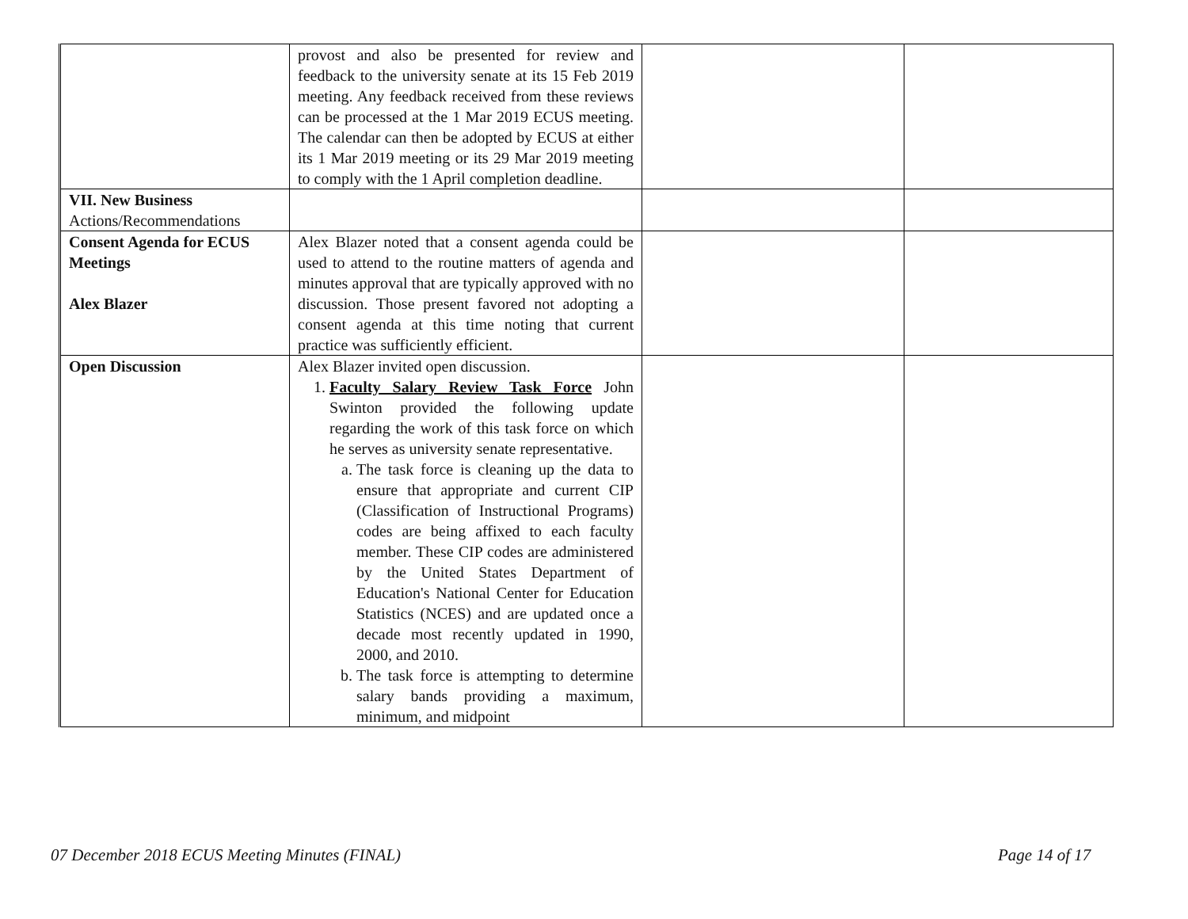| | provost and also be presented for review and feedback to the university senate at its 15 Feb 2019 meeting. Any feedback received from these reviews can be processed at the 1 Mar 2019 ECUS meeting. The calendar can then be adopted by ECUS at either its 1 Mar 2019 meeting or its 29 Mar 2019 meeting to comply with the 1 April completion deadline. | | |
| VII. New Business Actions/Recommendations | | | |
| Consent Agenda for ECUS Meetings Alex Blazer | Alex Blazer noted that a consent agenda could be used to attend to the routine matters of agenda and minutes approval that are typically approved with no discussion. Those present favored not adopting a consent agenda at this time noting that current practice was sufficiently efficient. | | |
| Open Discussion | Alex Blazer invited open discussion. 1. Faculty Salary Review Task Force John Swinton provided the following update regarding the work of this task force on which he serves as university senate representative. a. The task force is cleaning up the data to ensure that appropriate and current CIP (Classification of Instructional Programs) codes are being affixed to each faculty member. These CIP codes are administered by the United States Department of Education's National Center for Education Statistics (NCES) and are updated once a decade most recently updated in 1990, 2000, and 2010. b. The task force is attempting to determine salary bands providing a maximum, minimum, and midpoint | | |
07 December 2018 ECUS Meeting Minutes (FINAL)
Page 14 of 17